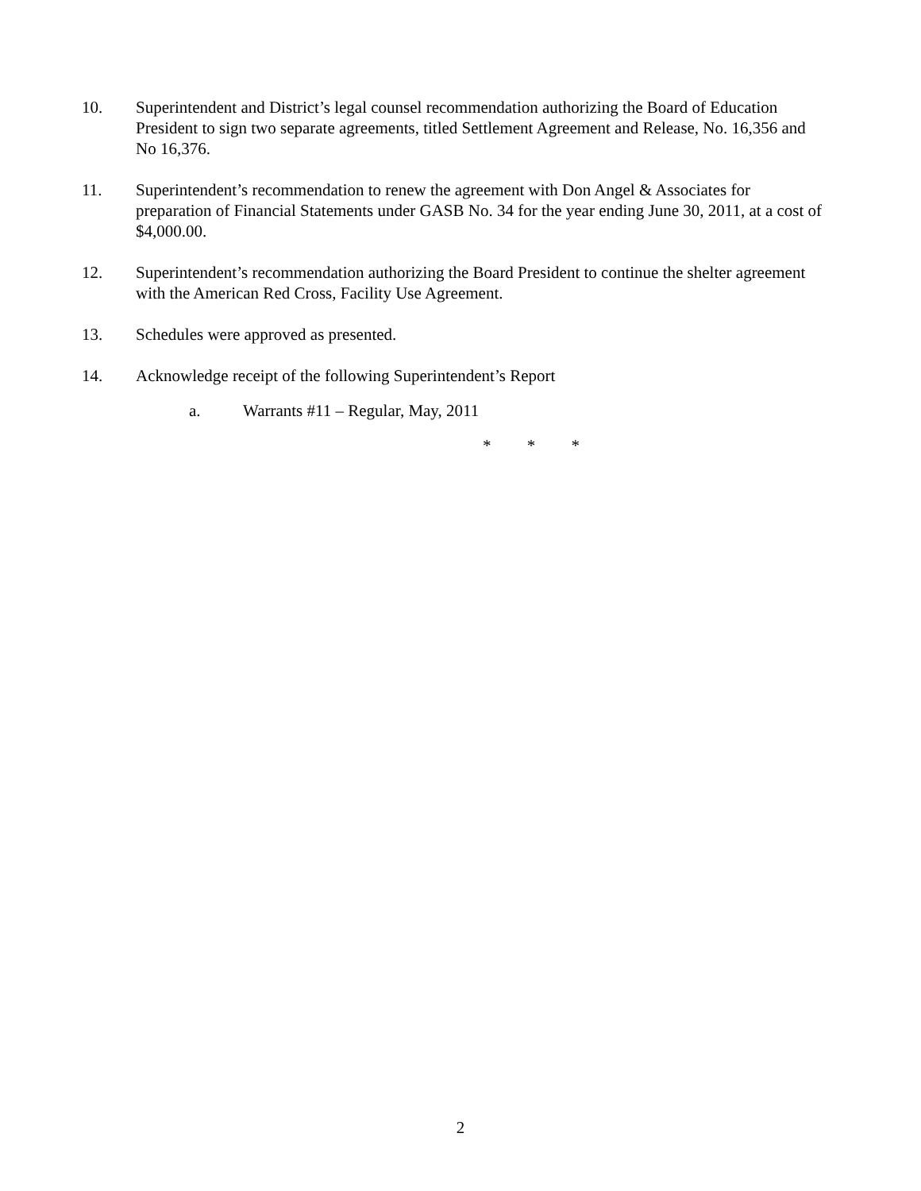10. Superintendent and District’s legal counsel recommendation authorizing the Board of Education President to sign two separate agreements, titled Settlement Agreement and Release, No. 16,356 and No 16,376.
11. Superintendent’s recommendation to renew the agreement with Don Angel & Associates for preparation of Financial Statements under GASB No. 34 for the year ending June 30, 2011, at a cost of $4,000.00.
12. Superintendent’s recommendation authorizing the Board President to continue the shelter agreement with the American Red Cross, Facility Use Agreement.
13. Schedules were approved as presented.
14. Acknowledge receipt of the following Superintendent’s Report
a. Warrants #11 – Regular, May, 2011
* * *
2